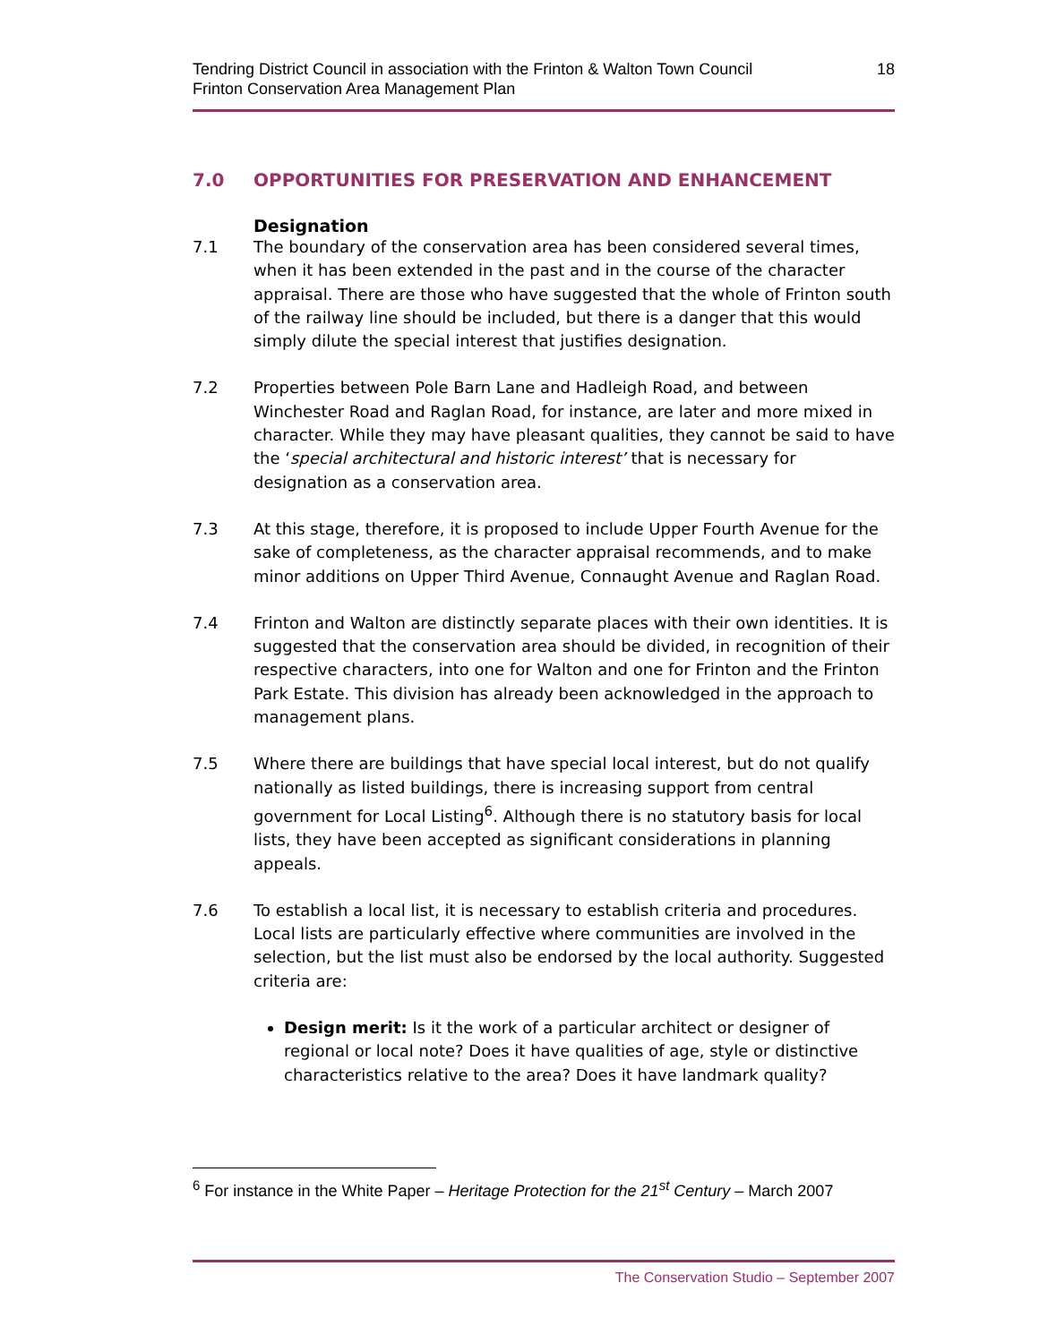Tendring District Council in association with the Frinton & Walton Town Council
Frinton Conservation Area Management Plan
18
7.0 OPPORTUNITIES FOR PRESERVATION AND ENHANCEMENT
Designation
7.1 The boundary of the conservation area has been considered several times, when it has been extended in the past and in the course of the character appraisal. There are those who have suggested that the whole of Frinton south of the railway line should be included, but there is a danger that this would simply dilute the special interest that justifies designation.
7.2 Properties between Pole Barn Lane and Hadleigh Road, and between Winchester Road and Raglan Road, for instance, are later and more mixed in character. While they may have pleasant qualities, they cannot be said to have the ‘special architectural and historic interest’ that is necessary for designation as a conservation area.
7.3 At this stage, therefore, it is proposed to include Upper Fourth Avenue for the sake of completeness, as the character appraisal recommends, and to make minor additions on Upper Third Avenue, Connaught Avenue and Raglan Road.
7.4 Frinton and Walton are distinctly separate places with their own identities. It is suggested that the conservation area should be divided, in recognition of their respective characters, into one for Walton and one for Frinton and the Frinton Park Estate. This division has already been acknowledged in the approach to management plans.
7.5 Where there are buildings that have special local interest, but do not qualify nationally as listed buildings, there is increasing support from central government for Local Listing<sup>6</sup>. Although there is no statutory basis for local lists, they have been accepted as significant considerations in planning appeals.
7.6 To establish a local list, it is necessary to establish criteria and procedures. Local lists are particularly effective where communities are involved in the selection, but the list must also be endorsed by the local authority. Suggested criteria are:
Design merit: Is it the work of a particular architect or designer of regional or local note? Does it have qualities of age, style or distinctive characteristics relative to the area? Does it have landmark quality?
<sup>6</sup> For instance in the White Paper – Heritage Protection for the 21<sup>st</sup> Century – March 2007
The Conservation Studio – September 2007